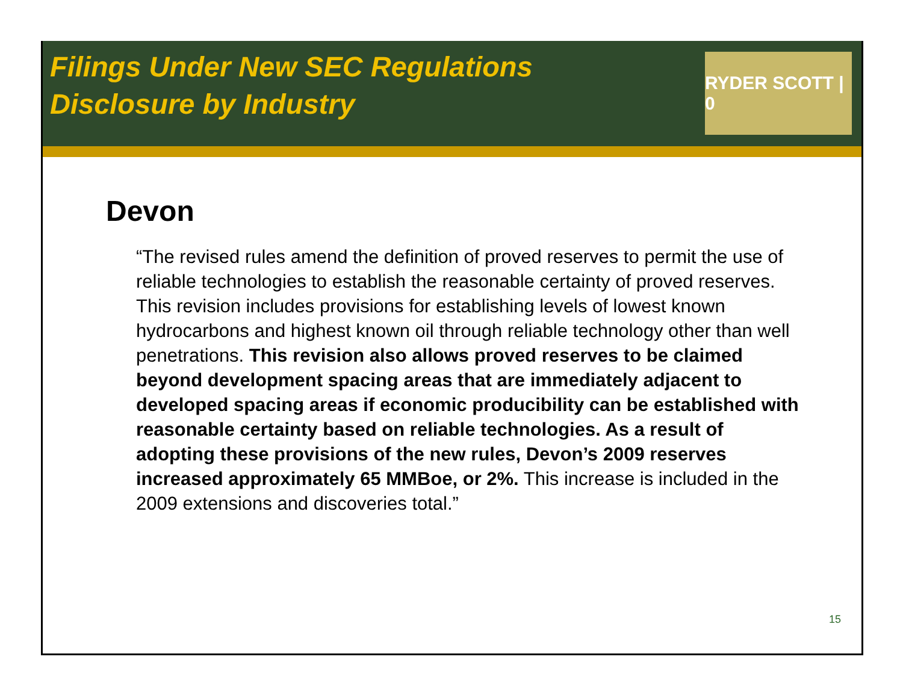Filings Under New SEC Regulations
Disclosure by Industry
RYDER SCOTT | 0
Devon
“The revised rules amend the definition of proved reserves to permit the use of reliable technologies to establish the reasonable certainty of proved reserves. This revision includes provisions for establishing levels of lowest known hydrocarbons and highest known oil through reliable technology other than well penetrations. This revision also allows proved reserves to be claimed beyond development spacing areas that are immediately adjacent to developed spacing areas if economic producibility can be established with reasonable certainty based on reliable technologies. As a result of adopting these provisions of the new rules, Devon’s 2009 reserves increased approximately 65 MMBoe, or 2%. This increase is included in the 2009 extensions and discoveries total.”
15